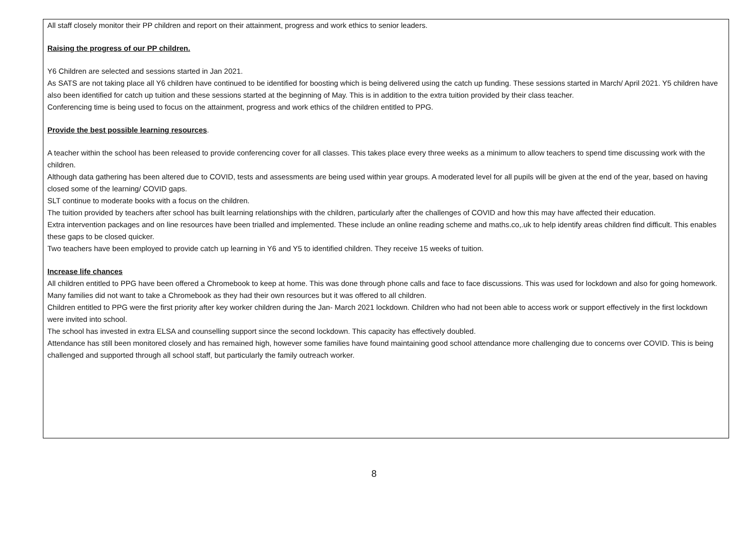All staff closely monitor their PP children and report on their attainment, progress and work ethics to senior leaders.
Raising the progress of our PP children.
Y6 Children are selected and sessions started in Jan 2021.
As SATS are not taking place all Y6 children have continued to be identified for boosting which is being delivered using the catch up funding. These sessions started in March/ April 2021. Y5 children have also been identified for catch up tuition and these sessions started at the beginning of May. This is in addition to the extra tuition provided by their class teacher.
Conferencing time is being used to focus on the attainment, progress and work ethics of the children entitled to PPG.
Provide the best possible learning resources.
A teacher within the school has been released to provide conferencing cover for all classes. This takes place every three weeks as a minimum to allow teachers to spend time discussing work with the children.
Although data gathering has been altered due to COVID, tests and assessments are being used within year groups. A moderated level for all pupils will be given at the end of the year, based on having closed some of the learning/ COVID gaps.
SLT continue to moderate books with a focus on the children.
The tuition provided by teachers after school has built learning relationships with the children, particularly after the challenges of COVID and how this may have affected their education.
Extra intervention packages and on line resources have been trialled and implemented. These include an online reading scheme and maths.co,.uk to help identify areas children find difficult. This enables these gaps to be closed quicker.
Two teachers have been employed to provide catch up learning in Y6 and Y5 to identified children. They receive 15 weeks of tuition.
Increase life chances
All children entitled to PPG have been offered a Chromebook to keep at home. This was done through phone calls and face to face discussions. This was used for lockdown and also for going homework. Many families did not want to take a Chromebook as they had their own resources but it was offered to all children.
Children entitled to PPG were the first priority after key worker children during the Jan- March 2021 lockdown. Children who had not been able to access work or support effectively in the first lockdown were invited into school.
The school has invested in extra ELSA and counselling support since the second lockdown. This capacity has effectively doubled.
Attendance has still been monitored closely and has remained high, however some families have found maintaining good school attendance more challenging due to concerns over COVID. This is being challenged and supported through all school staff, but particularly the family outreach worker.
8